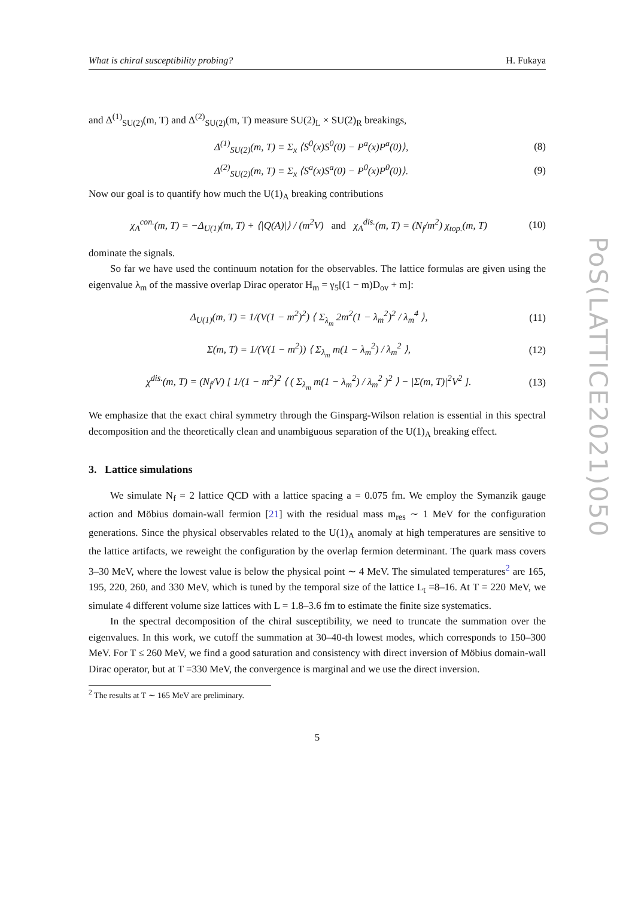PoS(LATTICE2021)050
What is chiral susceptibility probing? H. Fukaya
and Δ<sup>(1)</sup><sub>SU(2)</sub>(m, T) and Δ<sup>(2)</sup><sub>SU(2)</sub>(m, T) measure SU(2)<sub>L</sub> × SU(2)<sub>R</sub> breakings,
Δ<sup>(1)</sup><sub>SU(2)</sub>(m, T) ≡ Σ<sub>x</sub> ⟨S<sup>0</sup>(x)S<sup>0</sup>(0) − P<sup>a</sup>(x)P<sup>a</sup>(0)⟩, (8)
Δ<sup>(2)</sup><sub>SU(2)</sub>(m, T) ≡ Σ<sub>x</sub> ⟨S<sup>a</sup>(x)S<sup>a</sup>(0) − P<sup>0</sup>(x)P<sup>0</sup>(0)⟩. (9)
Now our goal is to quantify how much the U(1)<sub>A</sub> breaking contributions
χ<sub>A</sub><sup>con.</sup>(m, T) = −Δ<sub>U(1)</sub>(m, T) + ⟨|Q(A)|⟩ / (m<sup>2</sup>V) and χ<sub>A</sub><sup>dis.</sup>(m, T) = (N<sub>f</sub>/m<sup>2</sup>) χ<sub>top.</sub>(m, T) (10)
dominate the signals.
So far we have used the continuum notation for the observables. The lattice formulas are given using the eigenvalue λ<sub>m</sub> of the massive overlap Dirac operator H<sub>m</sub> = γ<sub>5</sub>[(1 − m)D<sub>ov</sub> + m]:
Δ<sub>U(1)</sub>(m, T) = 1/(V(1 − m<sup>2</sup>)<sup>2</sup>) ⟨ Σ<sub>λ<sub>m</sub></sub> 2m<sup>2</sup>(1 − λ<sub>m</sub><sup>2</sup>)<sup>2</sup> / λ<sub>m</sub><sup>4</sup> ⟩, (11)
Σ(m, T) = 1/(V(1 − m<sup>2</sup>)) ⟨ Σ<sub>λ<sub>m</sub></sub> m(1 − λ<sub>m</sub><sup>2</sup>) / λ<sub>m</sub><sup>2</sup> ⟩, (12)
χ<sup>dis.</sup>(m, T) = (N<sub>f</sub>/V) [ 1/(1 − m<sup>2</sup>)<sup>2</sup> ⟨ ( Σ<sub>λ<sub>m</sub></sub> m(1 − λ<sub>m</sub><sup>2</sup>) / λ<sub>m</sub><sup>2</sup> )<sup>2</sup> ⟩ − |Σ(m, T)|<sup>2</sup>V<sup>2</sup> ]. (13)
We emphasize that the exact chiral symmetry through the Ginsparg-Wilson relation is essential in this spectral decomposition and the theoretically clean and unambiguous separation of the U(1)<sub>A</sub> breaking effect.
3. Lattice simulations
We simulate N<sub>f</sub> = 2 lattice QCD with a lattice spacing a = 0.075 fm. We employ the Symanzik gauge action and Möbius domain-wall fermion [21] with the residual mass m<sub>res</sub> ∼ 1 MeV for the configuration generations. Since the physical observables related to the U(1)<sub>A</sub> anomaly at high temperatures are sensitive to the lattice artifacts, we reweight the configuration by the overlap fermion determinant. The quark mass covers 3–30 MeV, where the lowest value is below the physical point ∼ 4 MeV. The simulated temperatures<sup>2</sup> are 165, 195, 220, 260, and 330 MeV, which is tuned by the temporal size of the lattice L<sub>t</sub> =8–16. At T = 220 MeV, we simulate 4 different volume size lattices with L = 1.8–3.6 fm to estimate the finite size systematics.
In the spectral decomposition of the chiral susceptibility, we need to truncate the summation over the eigenvalues. In this work, we cutoff the summation at 30–40-th lowest modes, which corresponds to 150–300 MeV. For T ≤ 260 MeV, we find a good saturation and consistency with direct inversion of Möbius domain-wall Dirac operator, but at T =330 MeV, the convergence is marginal and we use the direct inversion.
<sup>2</sup> The results at T ∼ 165 MeV are preliminary.
5